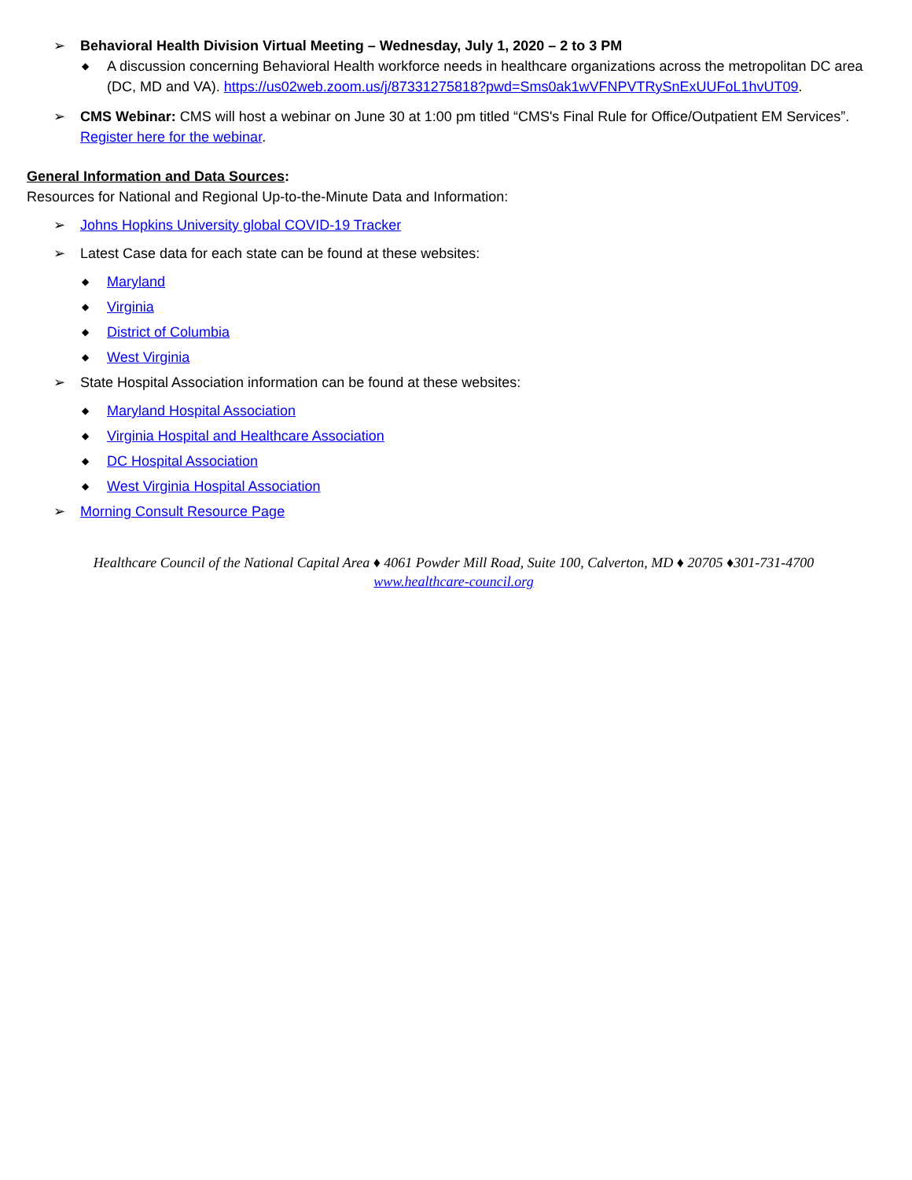➢ Behavioral Health Division Virtual Meeting – Wednesday, July 1, 2020 – 2 to 3 PM
◆ A discussion concerning Behavioral Health workforce needs in healthcare organizations across the metropolitan DC area (DC, MD and VA). https://us02web.zoom.us/j/87331275818?pwd=Sms0ak1wVFNPVTRySnExUUFoL1hvUT09.
➢ CMS Webinar: CMS will host a webinar on June 30 at 1:00 pm titled “CMS's Final Rule for Office/Outpatient EM Services”. Register here for the webinar.
General Information and Data Sources:
Resources for National and Regional Up-to-the-Minute Data and Information:
➢ Johns Hopkins University global COVID-19 Tracker
➢ Latest Case data for each state can be found at these websites:
◆ Maryland
◆ Virginia
◆ District of Columbia
◆ West Virginia
➢ State Hospital Association information can be found at these websites:
◆ Maryland Hospital Association
◆ Virginia Hospital and Healthcare Association
◆ DC Hospital Association
◆ West Virginia Hospital Association
➢ Morning Consult Resource Page
Healthcare Council of the National Capital Area ♦ 4061 Powder Mill Road, Suite 100, Calverton, MD ♦ 20705 ♦301-731-4700
www.healthcare-council.org